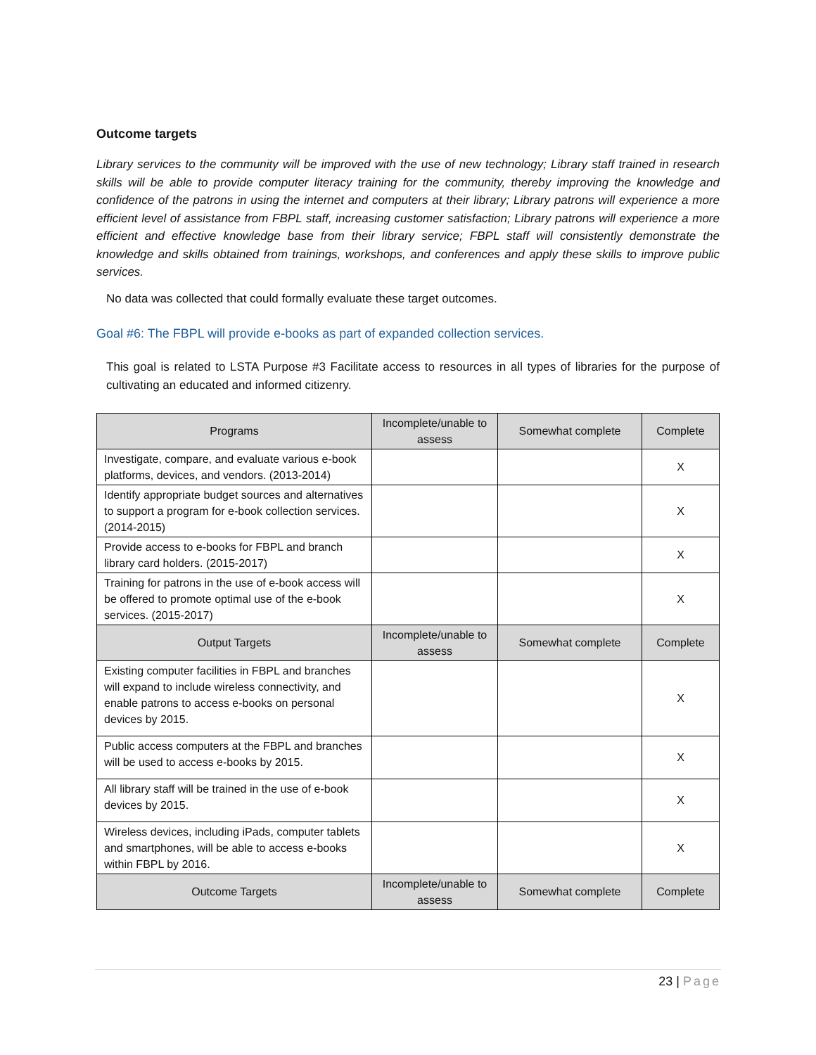Outcome targets
Library services to the community will be improved with the use of new technology; Library staff trained in research skills will be able to provide computer literacy training for the community, thereby improving the knowledge and confidence of the patrons in using the internet and computers at their library; Library patrons will experience a more efficient level of assistance from FBPL staff, increasing customer satisfaction; Library patrons will experience a more efficient and effective knowledge base from their library service; FBPL staff will consistently demonstrate the knowledge and skills obtained from trainings, workshops, and conferences and apply these skills to improve public services.
No data was collected that could formally evaluate these target outcomes.
Goal #6: The FBPL will provide e-books as part of expanded collection services.
This goal is related to LSTA Purpose #3 Facilitate access to resources in all types of libraries for the purpose of cultivating an educated and informed citizenry.
| Programs | Incomplete/unable to assess | Somewhat complete | Complete |
| --- | --- | --- | --- |
| Investigate, compare, and evaluate various e-book platforms, devices, and vendors. (2013-2014) | | | X |
| Identify appropriate budget sources and alternatives to support a program for e-book collection services. (2014-2015) | | | X |
| Provide access to e-books for FBPL and branch library card holders. (2015-2017) | | | X |
| Training for patrons in the use of e-book access will be offered to promote optimal use of the e-book services. (2015-2017) | | | X |
| Output Targets | Incomplete/unable to assess | Somewhat complete | Complete |
| Existing computer facilities in FBPL and branches will expand to include wireless connectivity, and enable patrons to access e-books on personal devices by 2015. | | | X |
| Public access computers at the FBPL and branches will be used to access e-books by 2015. | | | X |
| All library staff will be trained in the use of e-book devices by 2015. | | | X |
| Wireless devices, including iPads, computer tablets and smartphones, will be able to access e-books within FBPL by 2016. | | | X |
| Outcome Targets | Incomplete/unable to assess | Somewhat complete | Complete |
23 | Page